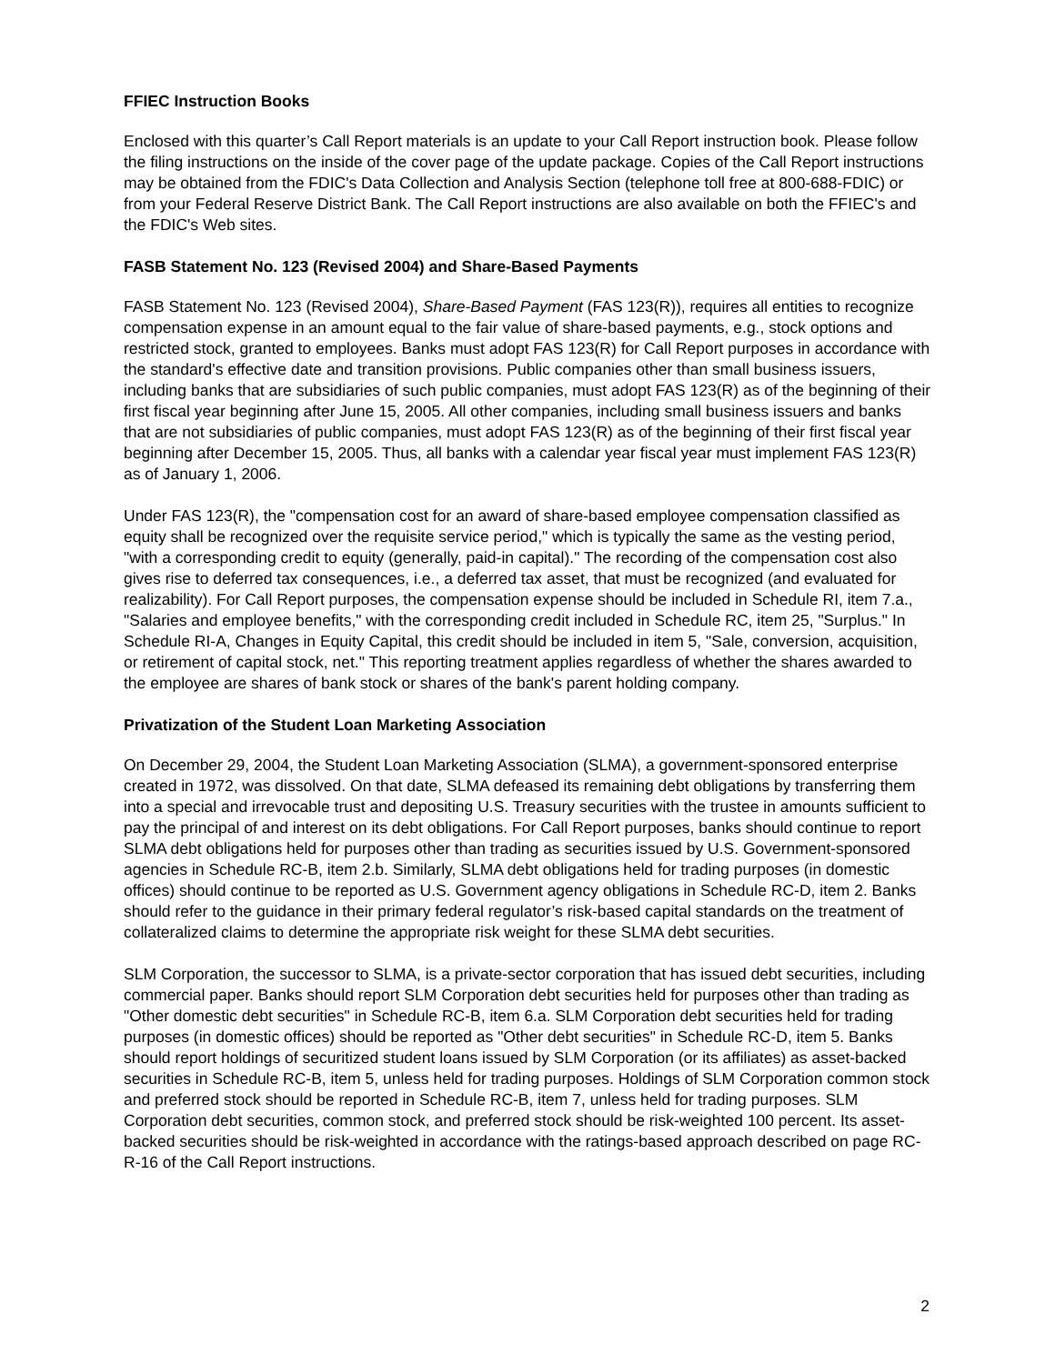FFIEC Instruction Books
Enclosed with this quarter’s Call Report materials is an update to your Call Report instruction book. Please follow the filing instructions on the inside of the cover page of the update package. Copies of the Call Report instructions may be obtained from the FDIC's Data Collection and Analysis Section (telephone toll free at 800-688-FDIC) or from your Federal Reserve District Bank. The Call Report instructions are also available on both the FFIEC's and the FDIC's Web sites.
FASB Statement No. 123 (Revised 2004) and Share-Based Payments
FASB Statement No. 123 (Revised 2004), Share-Based Payment (FAS 123(R)), requires all entities to recognize compensation expense in an amount equal to the fair value of share-based payments, e.g., stock options and restricted stock, granted to employees. Banks must adopt FAS 123(R) for Call Report purposes in accordance with the standard's effective date and transition provisions. Public companies other than small business issuers, including banks that are subsidiaries of such public companies, must adopt FAS 123(R) as of the beginning of their first fiscal year beginning after June 15, 2005. All other companies, including small business issuers and banks that are not subsidiaries of public companies, must adopt FAS 123(R) as of the beginning of their first fiscal year beginning after December 15, 2005. Thus, all banks with a calendar year fiscal year must implement FAS 123(R) as of January 1, 2006.
Under FAS 123(R), the "compensation cost for an award of share-based employee compensation classified as equity shall be recognized over the requisite service period," which is typically the same as the vesting period, "with a corresponding credit to equity (generally, paid-in capital)." The recording of the compensation cost also gives rise to deferred tax consequences, i.e., a deferred tax asset, that must be recognized (and evaluated for realizability). For Call Report purposes, the compensation expense should be included in Schedule RI, item 7.a., "Salaries and employee benefits," with the corresponding credit included in Schedule RC, item 25, "Surplus." In Schedule RI-A, Changes in Equity Capital, this credit should be included in item 5, "Sale, conversion, acquisition, or retirement of capital stock, net." This reporting treatment applies regardless of whether the shares awarded to the employee are shares of bank stock or shares of the bank's parent holding company.
Privatization of the Student Loan Marketing Association
On December 29, 2004, the Student Loan Marketing Association (SLMA), a government-sponsored enterprise created in 1972, was dissolved. On that date, SLMA defeased its remaining debt obligations by transferring them into a special and irrevocable trust and depositing U.S. Treasury securities with the trustee in amounts sufficient to pay the principal of and interest on its debt obligations. For Call Report purposes, banks should continue to report SLMA debt obligations held for purposes other than trading as securities issued by U.S. Government-sponsored agencies in Schedule RC-B, item 2.b. Similarly, SLMA debt obligations held for trading purposes (in domestic offices) should continue to be reported as U.S. Government agency obligations in Schedule RC-D, item 2. Banks should refer to the guidance in their primary federal regulator’s risk-based capital standards on the treatment of collateralized claims to determine the appropriate risk weight for these SLMA debt securities.
SLM Corporation, the successor to SLMA, is a private-sector corporation that has issued debt securities, including commercial paper. Banks should report SLM Corporation debt securities held for purposes other than trading as "Other domestic debt securities" in Schedule RC-B, item 6.a. SLM Corporation debt securities held for trading purposes (in domestic offices) should be reported as "Other debt securities" in Schedule RC-D, item 5. Banks should report holdings of securitized student loans issued by SLM Corporation (or its affiliates) as asset-backed securities in Schedule RC-B, item 5, unless held for trading purposes. Holdings of SLM Corporation common stock and preferred stock should be reported in Schedule RC-B, item 7, unless held for trading purposes. SLM Corporation debt securities, common stock, and preferred stock should be risk-weighted 100 percent. Its asset-backed securities should be risk-weighted in accordance with the ratings-based approach described on page RC-R-16 of the Call Report instructions.
2